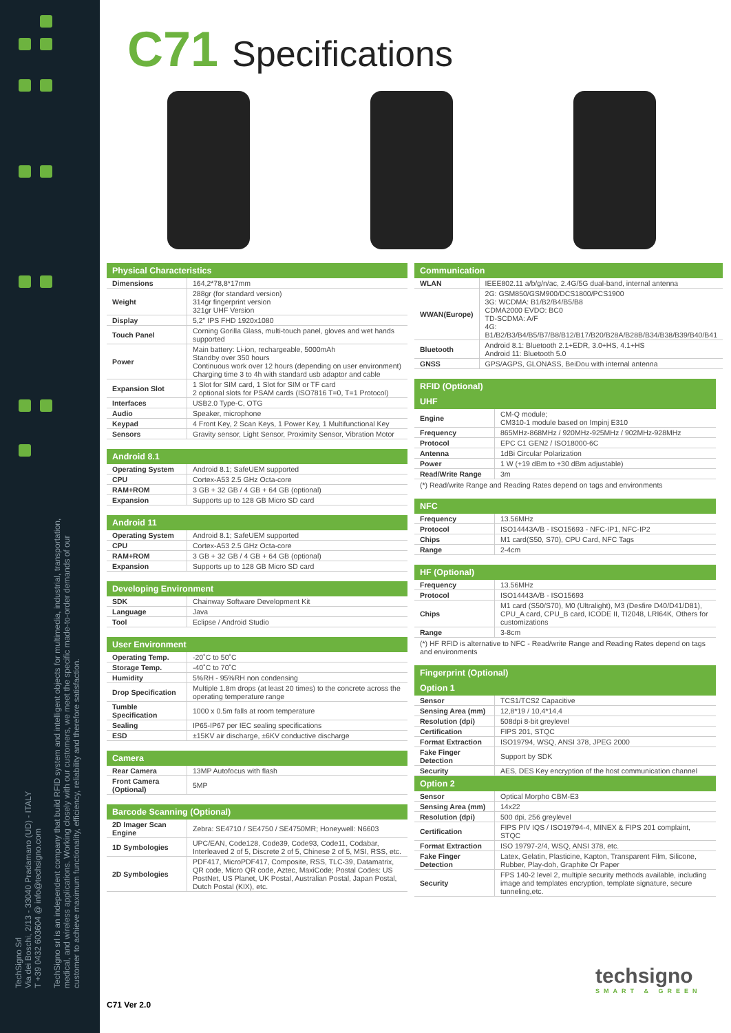TechSigno Srl
Via dei Boschi, 2/13 - 33040 Pradamano (UD) - ITALY
T +39 0432 603604 @ info@techsigno.com
TechSigno srl is an independent company that build RFID system and intelligent objects for multimedia, industrial, transportation, medical, and wireless applications. Working closely with our customers, we meet the specific made-to-order demands of our customer to achieve maximum functionality, efficiency, reliability and therefore satisfaction.
C71 Specifications
| Physical Characteristics | |
| --- | --- |
| Dimensions | 164,2*78,8*17mm |
| Weight | 288gr (for standard version) 314gr fingerprint version 321gr UHF Version |
| Display | 5,2" IPS FHD 1920x1080 |
| Touch Panel | Corning Gorilla Glass, multi-touch panel, gloves and wet hands supported |
| Power | Main battery: Li-ion, rechargeable, 5000mAh Standby over 350 hours Continuous work over 12 hours (depending on user environment) Charging time 3 to 4h with standard usb adaptor and cable |
| Expansion Slot | 1 Slot for SIM card, 1 Slot for SIM or TF card 2 optional slots for PSAM cards (ISO7816 T=0, T=1 Protocol) |
| Interfaces | USB2.0 Type-C, OTG |
| Audio | Speaker, microphone |
| Keypad | 4 Front Key, 2 Scan Keys, 1 Power Key, 1 Multifunctional Key |
| Sensors | Gravity sensor, Light Sensor, Proximity Sensor, Vibration Motor |
| Android 8.1 | |
| --- | --- |
| Operating System | Android 8.1; SafeUEM supported |
| CPU | Cortex-A53 2.5 GHz Octa-core |
| RAM+ROM | 3 GB + 32 GB / 4 GB + 64 GB (optional) |
| Expansion | Supports up to 128 GB Micro SD card |
| Android 11 | |
| --- | --- |
| Operating System | Android 8.1; SafeUEM supported |
| CPU | Cortex-A53 2.5 GHz Octa-core |
| RAM+ROM | 3 GB + 32 GB / 4 GB + 64 GB (optional) |
| Expansion | Supports up to 128 GB Micro SD card |
| Developing Environment | |
| --- | --- |
| SDK | Chainway Software Development Kit |
| Language | Java |
| Tool | Eclipse / Android Studio |
| User Environment | |
| --- | --- |
| Operating Temp. | -20˚C to 50˚C |
| Storage Temp. | -40˚C to 70˚C |
| Humidity | 5%RH - 95%RH non condensing |
| Drop Specification | Multiple 1.8m drops (at least 20 times) to the concrete across the operating temperature range |
| Tumble Specification | 1000 x 0.5m falls at room temperature |
| Sealing | IP65-IP67 per IEC sealing specifications |
| ESD | ±15KV air discharge, ±6KV conductive discharge |
| Camera | |
| --- | --- |
| Rear Camera | 13MP Autofocus with flash |
| Front Camera (Optional) | 5MP |
| Barcode Scanning (Optional) | |
| --- | --- |
| 2D Imager Scan Engine | Zebra: SE4710 / SE4750 / SE4750MR; Honeywell: N6603 |
| 1D Symbologies | UPC/EAN, Code128, Code39, Code93, Code11, Codabar, Interleaved 2 of 5, Discrete 2 of 5, Chinese 2 of 5, MSI, RSS, etc. |
| 2D Symbologies | PDF417, MicroPDF417, Composite, RSS, TLC-39, Datamatrix, QR code, Micro QR code, Aztec, MaxiCode; Postal Codes: US PostNet, US Planet, UK Postal, Australian Postal, Japan Postal, Dutch Postal (KIX), etc. |
| Communication | |
| --- | --- |
| WLAN | IEEE802.11 a/b/g/n/ac, 2.4G/5G dual-band, internal antenna |
| WWAN(Europe) | 2G: GSM850/GSM900/DCS1800/PCS1900 3G: WCDMA: B1/B2/B4/B5/B8 CDMA2000 EVDO: BC0 TD-SCDMA: A/F 4G: B1/B2/B3/B4/B5/B7/B8/B12/B17/B20/B28A/B28B/B34/B38/B39/B40/B41 |
| Bluetooth | Android 8.1: Bluetooth 2.1+EDR, 3.0+HS, 4.1+HS Android 11: Bluetooth 5.0 |
| GNSS | GPS/AGPS, GLONASS, BeiDou with internal antenna |
| RFID (Optional) | |
| --- | --- |
| UHF | |
| Engine | CM-Q module; CM310-1 module based on Impinj E310 |
| Frequency | 865MHz-868MHz / 920MHz-925MHz / 902MHz-928MHz |
| Protocol | EPC C1 GEN2 / ISO18000-6C |
| Antenna | 1dBi Circular Polarization |
| Power | 1 W (+19 dBm to +30 dBm adjustable) |
| Read/Write Range | 3m |
(*) Read/write Range and Reading Rates depend on tags and environments
| NFC | |
| --- | --- |
| Frequency | 13.56MHz |
| Protocol | ISO14443A/B - ISO15693 - NFC-IP1, NFC-IP2 |
| Chips | M1 card(S50, S70), CPU Card, NFC Tags |
| Range | 2-4cm |
| HF (Optional) | |
| --- | --- |
| Frequency | 13.56MHz |
| Protocol | ISO14443A/B - ISO15693 |
| Chips | M1 card (S50/S70), M0 (Ultralight), M3 (Desfire D40/D41/D81), CPU_A card, CPU_B card, ICODE II, TI2048, LRI64K, Others for customizations |
| Range | 3-8cm |
(*) HF RFID is alternative to NFC - Read/write Range and Reading Rates depend on tags and environments
| Fingerprint (Optional) | |
| --- | --- |
| Option 1 | |
| Sensor | TCS1/TCS2 Capacitive |
| Sensing Area (mm) | 12,8*19 / 10,4*14,4 |
| Resolution (dpi) | 508dpi 8-bit greylevel |
| Certification | FIPS 201, STQC |
| Format Extraction | ISO19794, WSQ, ANSI 378, JPEG 2000 |
| Fake Finger Detection | Support by SDK |
| Security | AES, DES Key encryption of the host communication channel |
| Option 2 | |
| Sensor | Optical Morpho CBM-E3 |
| Sensing Area (mm) | 14x22 |
| Resolution (dpi) | 500 dpi, 256 greylevel |
| Certification | FIPS PIV IQS / ISO19794-4, MINEX & FIPS 201 complaint, STQC |
| Format Extraction | ISO 19797-2/4, WSQ, ANSI 378, etc. |
| Fake Finger Detection | Latex, Gelatin, Plasticine, Kapton, Transparent Film, Silicone, Rubber, Play-doh, Graphite Or Paper |
| Security | FPS 140-2 level 2, multiple security methods available, including image and templates encryption, template signature, secure tunneling,etc. |
C71 Ver 2.0
techsigno
SMART & GREEN